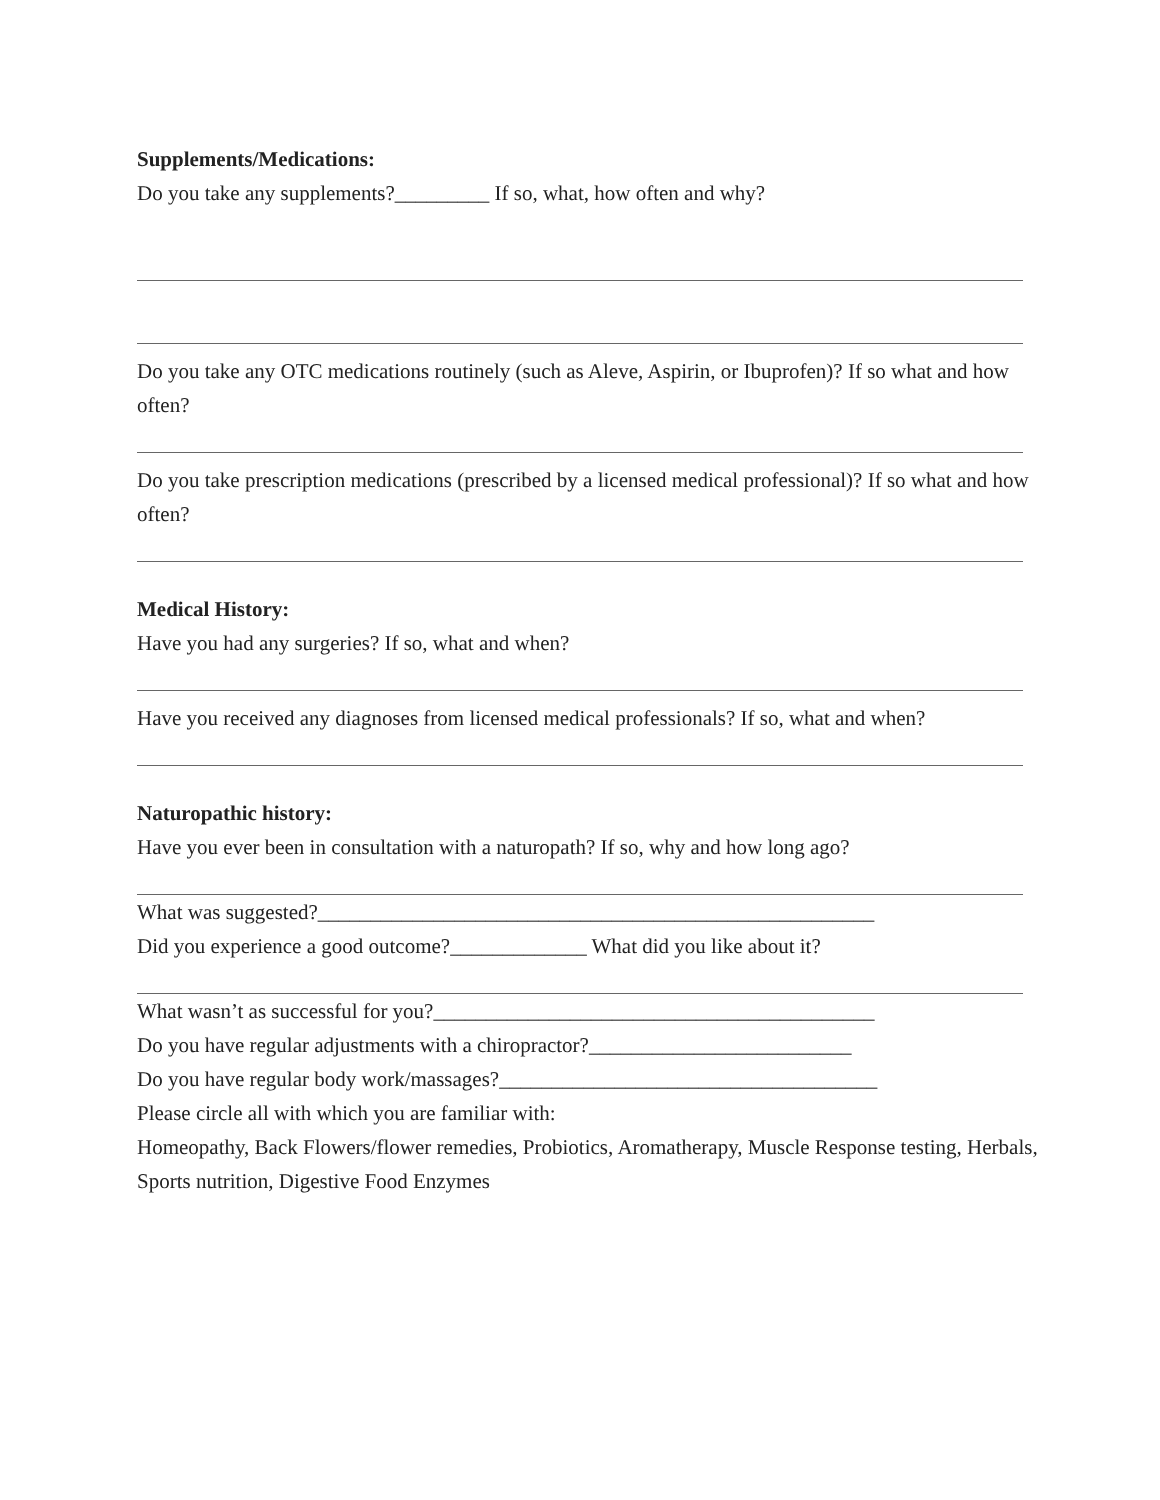Supplements/Medications:
Do you take any supplements?_________ If so, what, how often and why?
Do you take any OTC medications routinely (such as Aleve, Aspirin, or Ibuprofen)? If so what and how often?
Do you take prescription medications (prescribed by a licensed medical professional)? If so what and how often?
Medical History:
Have you had any surgeries? If so, what and when?
Have you received any diagnoses from licensed medical professionals? If so, what and when?
Naturopathic history:
Have you ever been in consultation with a naturopath? If so, why and how long ago?
What was suggested?_____________________________________________________
Did you experience a good outcome?_____________ What did you like about it?
What wasn’t as successful for you?__________________________________________
Do you have regular adjustments with a chiropractor?_________________________
Do you have regular body work/massages?____________________________________
Please circle all with which you are familiar with:
Homeopathy, Back Flowers/flower remedies, Probiotics, Aromatherapy, Muscle Response testing, Herbals, Sports nutrition, Digestive Food Enzymes